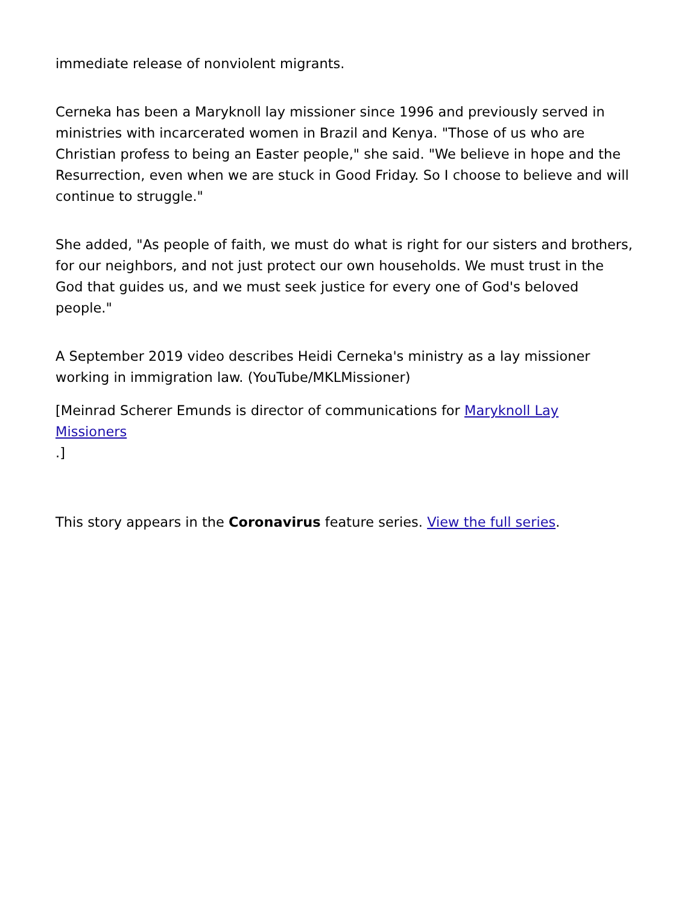immediate release of nonviolent migrants.
Cerneka has been a Maryknoll lay missioner since 1996 and previously served in ministries with incarcerated women in Brazil and Kenya. "Those of us who are Christian profess to being an Easter people," she said. "We believe in hope and the Resurrection, even when we are stuck in Good Friday. So I choose to believe and will continue to struggle."
She added, "As people of faith, we must do what is right for our sisters and brothers, for our neighbors, and not just protect our own households. We must trust in the God that guides us, and we must seek justice for every one of God's beloved people."
A September 2019 video describes Heidi Cerneka's ministry as a lay missioner working in immigration law. (YouTube/MKLMissioner)
[Meinrad Scherer Emunds is director of communications for Maryknoll Lay Missioners
.]
This story appears in the Coronavirus feature series. View the full series.